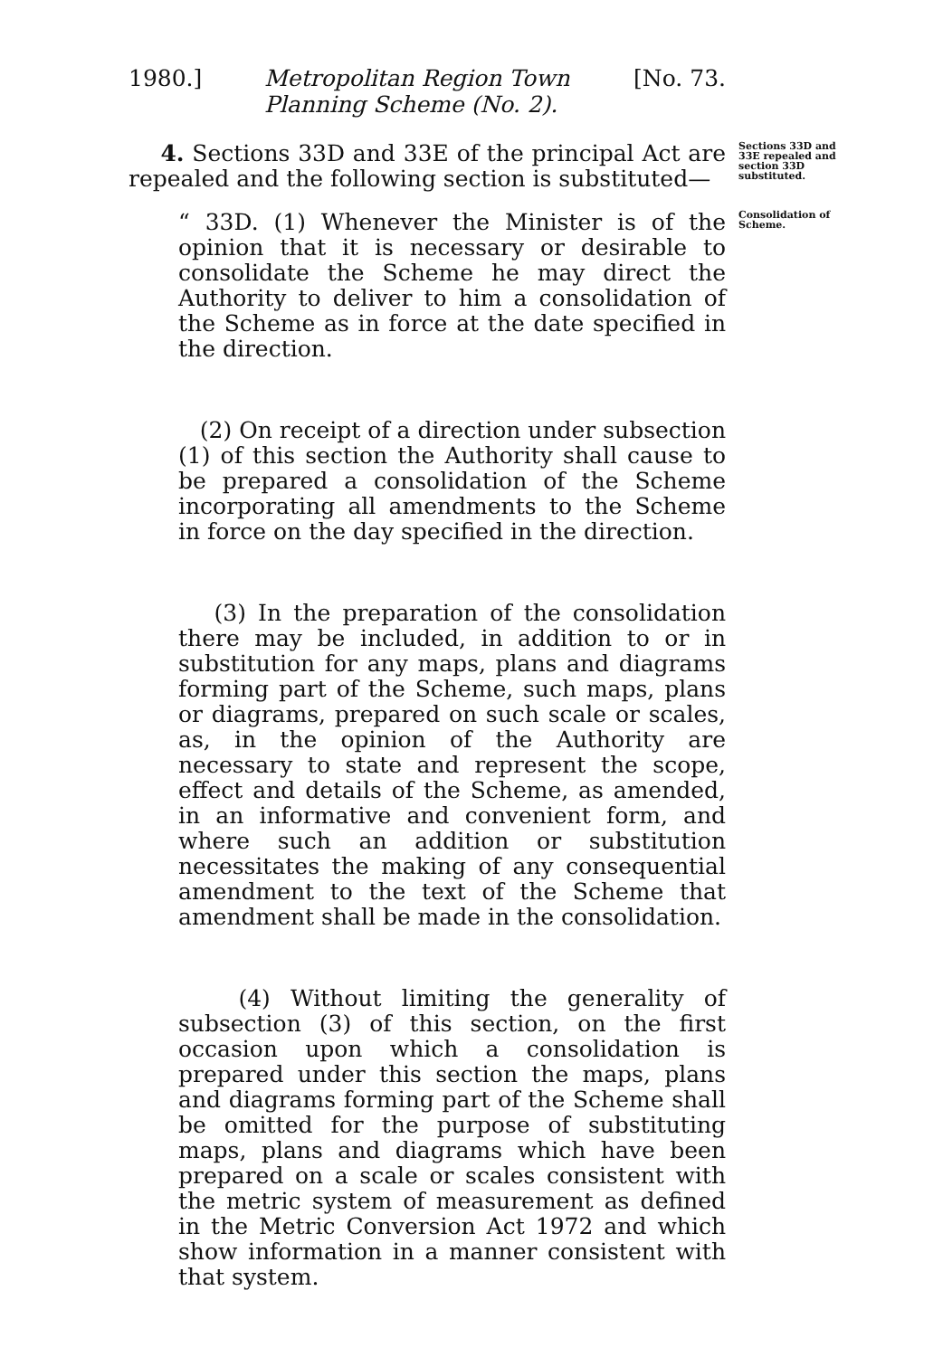1980.] Metropolitan Region Town
Planning Scheme (No. 2).
[No. 73.
4. Sections 33D and 33E of the principal Act are repealed and the following section is substituted—
Sections 33D and 33E repealed and section 33D substituted.
“ 33D. (1) Whenever the Minister is of the opinion that it is necessary or desirable to consolidate the Scheme he may direct the Authority to deliver to him a consolidation of the Scheme as in force at the date specified in the direction.
(2) On receipt of a direction under subsection (1) of this section the Authority shall cause to be prepared a consolidation of the Scheme incorporating all amendments to the Scheme in force on the day specified in the direction.
(3) In the preparation of the consolidation there may be included, in addition to or in substitution for any maps, plans and diagrams forming part of the Scheme, such maps, plans or diagrams, prepared on such scale or scales, as, in the opinion of the Authority are necessary to state and represent the scope, effect and details of the Scheme, as amended, in an informative and convenient form, and where such an addition or substitution necessitates the making of any consequential amendment to the text of the Scheme that amendment shall be made in the consolidation.
(4) Without limiting the generality of subsection (3) of this section, on the first occasion upon which a consolidation is prepared under this section the maps, plans and diagrams forming part of the Scheme shall be omitted for the purpose of substituting maps, plans and diagrams which have been prepared on a scale or scales consistent with the metric system of measurement as defined in the Metric Conversion Act 1972 and which show information in a manner consistent with that system.
Consolidation of Scheme.